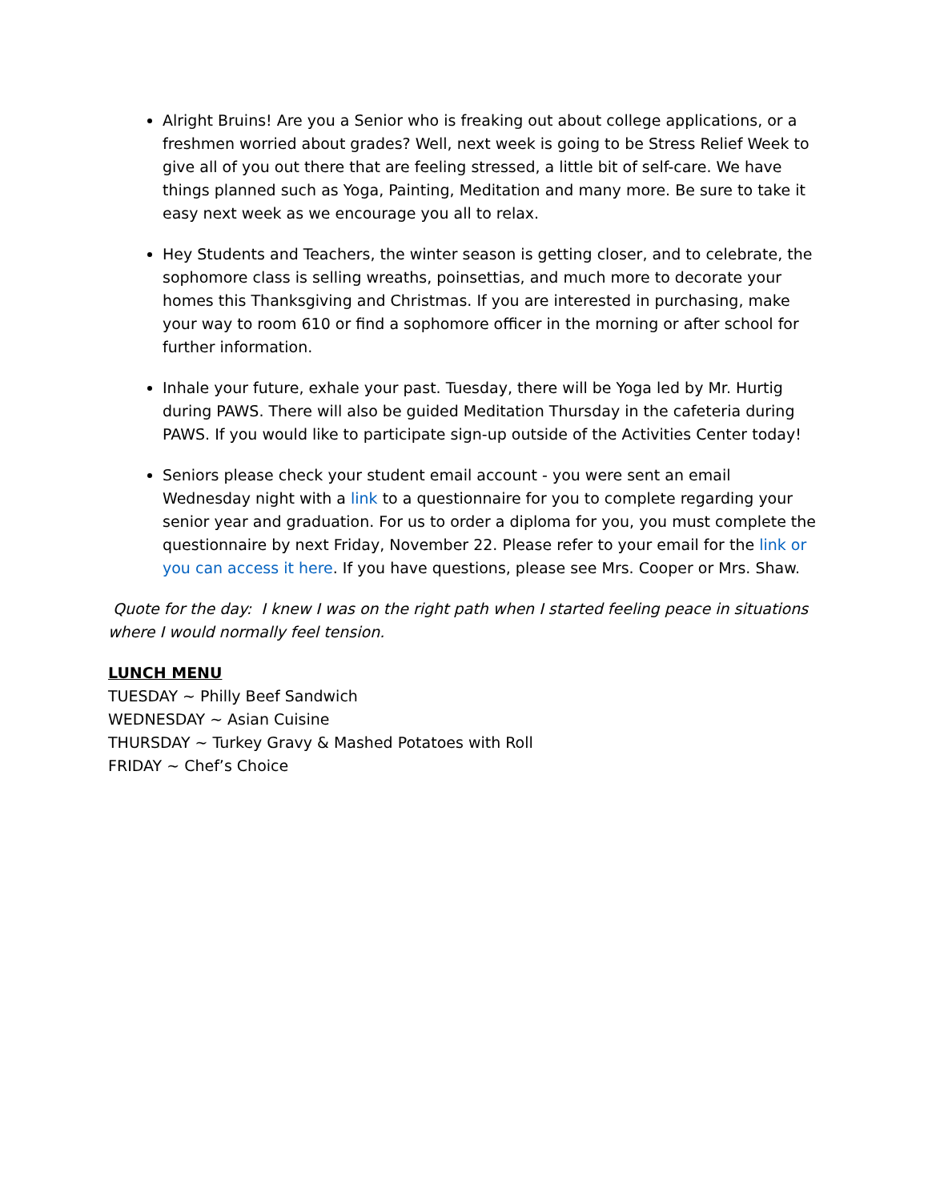Alright Bruins! Are you a Senior who is freaking out about college applications, or a freshmen worried about grades? Well, next week is going to be Stress Relief Week to give all of you out there that are feeling stressed, a little bit of self-care. We have things planned such as Yoga, Painting, Meditation and many more. Be sure to take it easy next week as we encourage you all to relax.
Hey Students and Teachers, the winter season is getting closer, and to celebrate, the sophomore class is selling wreaths, poinsettias, and much more to decorate your homes this Thanksgiving and Christmas. If you are interested in purchasing, make your way to room 610 or find a sophomore officer in the morning or after school for further information.
Inhale your future, exhale your past. Tuesday, there will be Yoga led by Mr. Hurtig during PAWS. There will also be guided Meditation Thursday in the cafeteria during PAWS. If you would like to participate sign-up outside of the Activities Center today!
Seniors please check your student email account - you were sent an email Wednesday night with a link to a questionnaire for you to complete regarding your senior year and graduation. For us to order a diploma for you, you must complete the questionnaire by next Friday, November 22. Please refer to your email for the link or you can access it here. If you have questions, please see Mrs. Cooper or Mrs. Shaw.
Quote for the day: I knew I was on the right path when I started feeling peace in situations where I would normally feel tension.
LUNCH MENU
TUESDAY ~ Philly Beef Sandwich
WEDNESDAY ~ Asian Cuisine
THURSDAY ~ Turkey Gravy & Mashed Potatoes with Roll
FRIDAY ~ Chef’s Choice